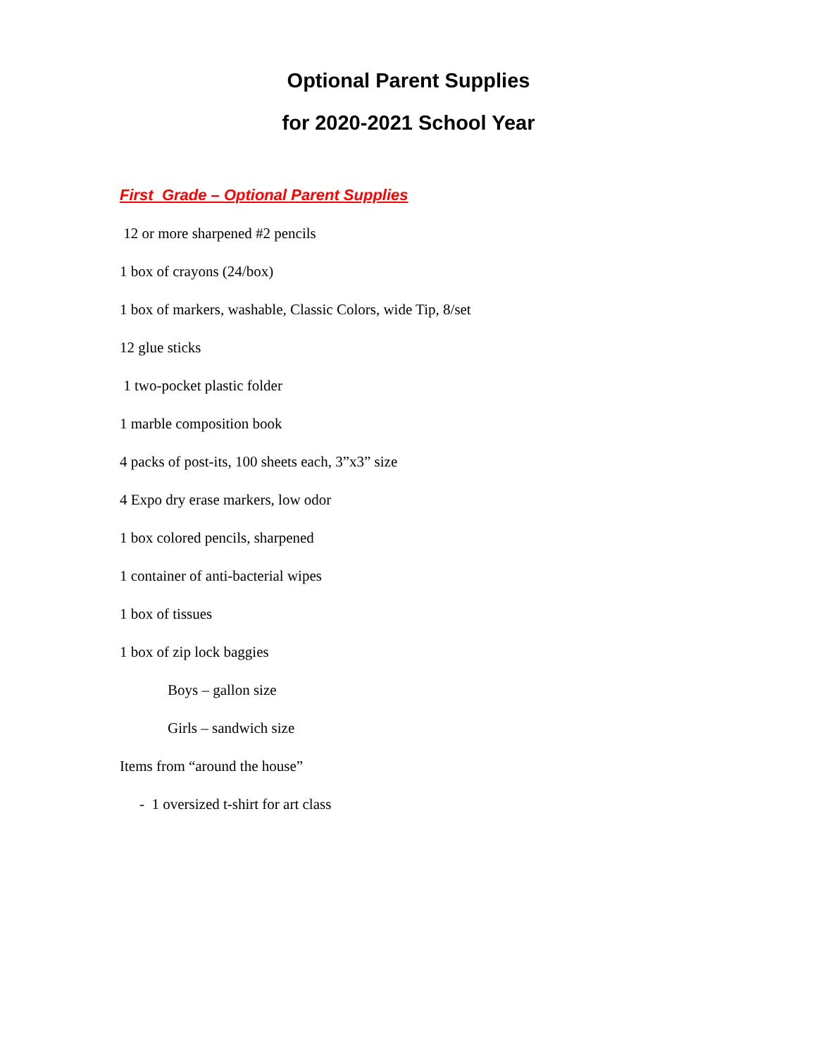Optional Parent Supplies
for 2020-2021 School Year
First Grade – Optional Parent Supplies
12 or more sharpened #2 pencils
1 box of crayons (24/box)
1 box of markers, washable, Classic Colors, wide Tip, 8/set
12 glue sticks
1 two-pocket plastic folder
1 marble composition book
4 packs of post-its, 100 sheets each, 3”x3” size
4 Expo dry erase markers, low odor
1 box colored pencils, sharpened
1 container of anti-bacterial wipes
1 box of tissues
1 box of zip lock baggies
Boys – gallon size
Girls – sandwich size
Items from “around the house”
- 1 oversized t-shirt for art class